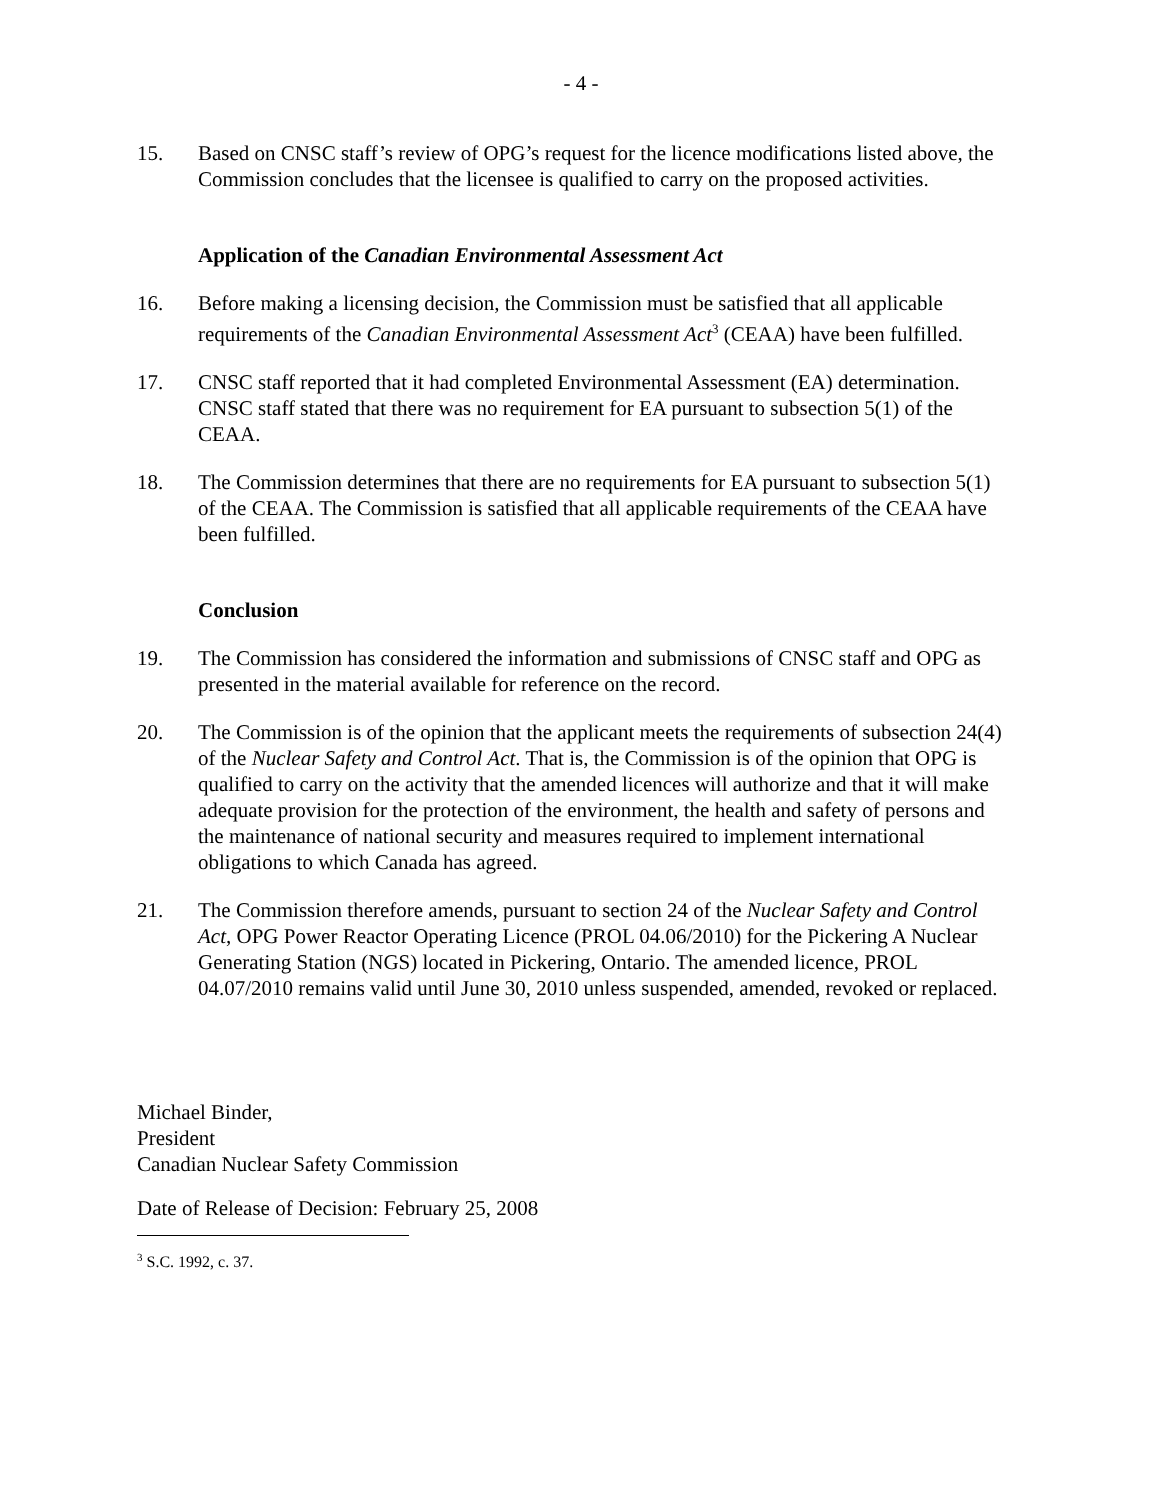- 4 -
15. Based on CNSC staff’s review of OPG’s request for the licence modifications listed above, the Commission concludes that the licensee is qualified to carry on the proposed activities.
Application of the Canadian Environmental Assessment Act
16. Before making a licensing decision, the Commission must be satisfied that all applicable requirements of the Canadian Environmental Assessment Act<sup>3</sup> (CEAA) have been fulfilled.
17. CNSC staff reported that it had completed Environmental Assessment (EA) determination. CNSC staff stated that there was no requirement for EA pursuant to subsection 5(1) of the CEAA.
18. The Commission determines that there are no requirements for EA pursuant to subsection 5(1) of the CEAA. The Commission is satisfied that all applicable requirements of the CEAA have been fulfilled.
Conclusion
19. The Commission has considered the information and submissions of CNSC staff and OPG as presented in the material available for reference on the record.
20. The Commission is of the opinion that the applicant meets the requirements of subsection 24(4) of the Nuclear Safety and Control Act. That is, the Commission is of the opinion that OPG is qualified to carry on the activity that the amended licences will authorize and that it will make adequate provision for the protection of the environment, the health and safety of persons and the maintenance of national security and measures required to implement international obligations to which Canada has agreed.
21. The Commission therefore amends, pursuant to section 24 of the Nuclear Safety and Control Act, OPG Power Reactor Operating Licence (PROL 04.06/2010) for the Pickering A Nuclear Generating Station (NGS) located in Pickering, Ontario. The amended licence, PROL 04.07/2010 remains valid until June 30, 2010 unless suspended, amended, revoked or replaced.
Michael Binder,
President
Canadian Nuclear Safety Commission
Date of Release of Decision: February 25, 2008
<sup>3</sup> S.C. 1992, c. 37.